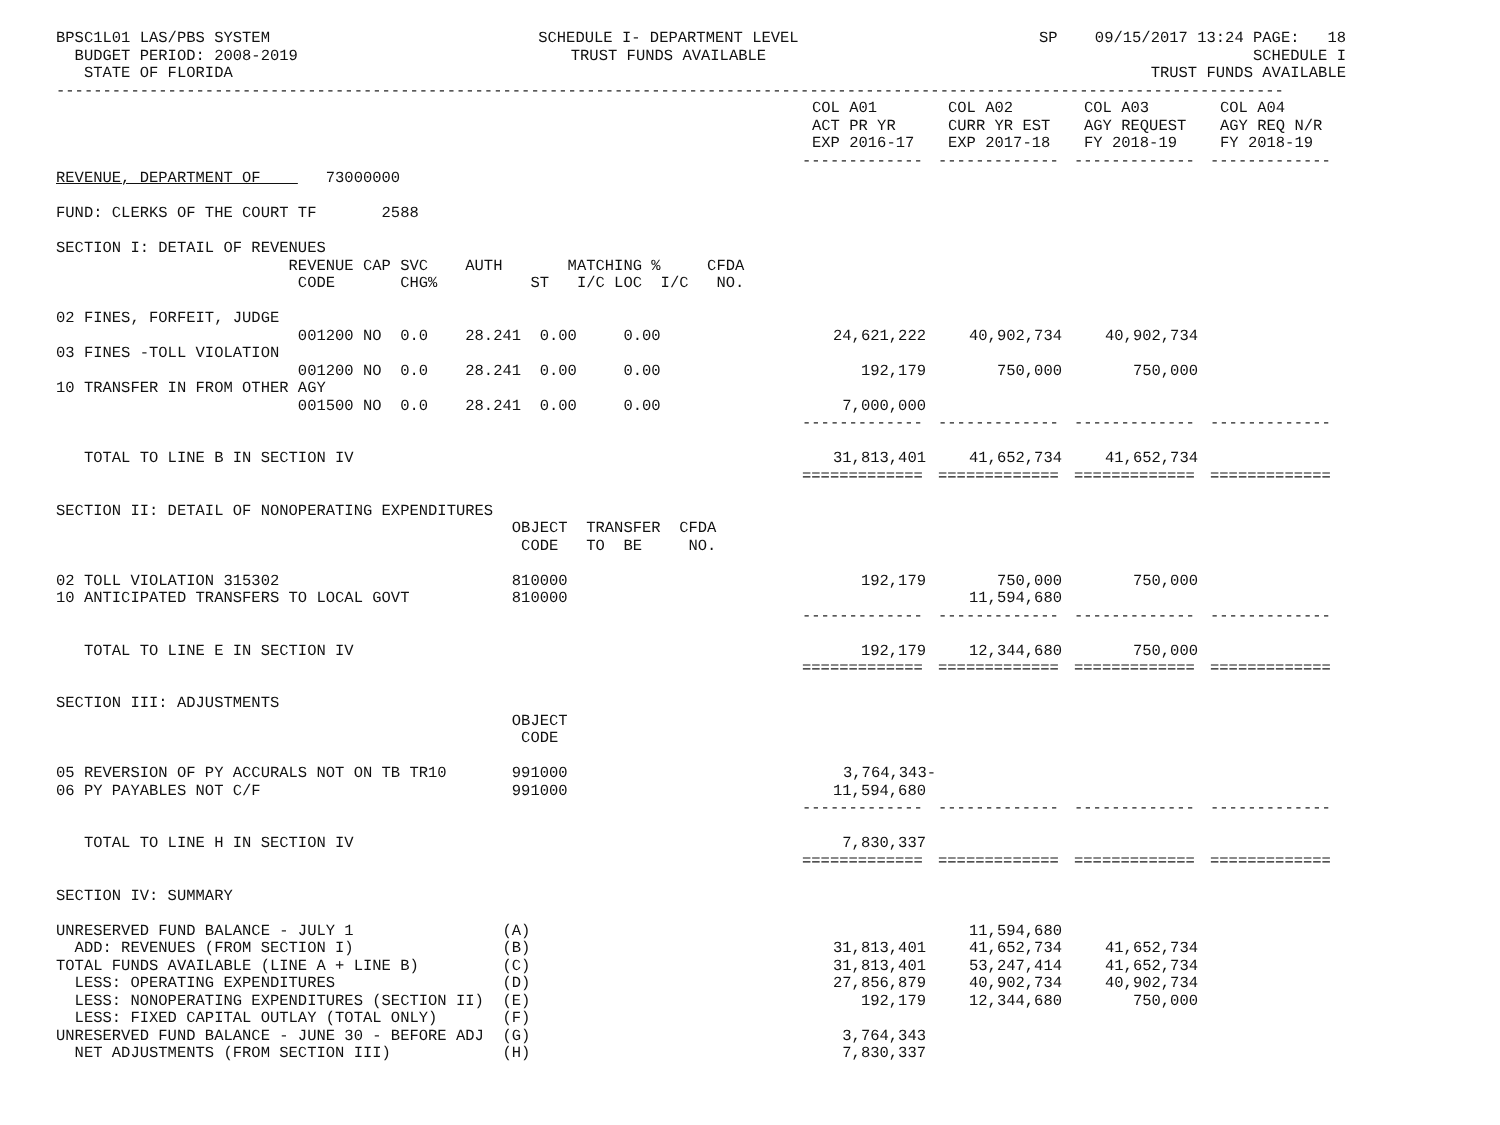BPSC1L01 LAS/PBS SYSTEM BUDGET PERIOD: 2008-2019 STATE OF FLORIDA
SCHEDULE I- DEPARTMENT LEVEL TRUST FUNDS AVAILABLE
SP 09/15/2017 13:24 PAGE: 18 SCHEDULE I TRUST FUNDS AVAILABLE
------------------------------------------------------------------------------------------------------------------------------------
| | COL A01 ACT PR YR EXP 2016-17 | COL A02 CURR YR EST EXP 2017-18 | COL A03 AGY REQUEST FY 2018-19 | COL A04 AGY REQ N/R FY 2018-19 |
| --- | --- | --- | --- | --- |
| | ------------- | ------------- | ------------- | ------------- |
| REVENUE, DEPARTMENT OF 73000000 | | | | |
| FUND: CLERKS OF THE COURT TF 2588 | | | | |
| SECTION I: DETAIL OF REVENUES REVENUE CAP SVC AUTH MATCHING % CFDA CODE CHG% ST I/C LOC I/C NO. | | | | |
| 02 FINES, FORFEIT, JUDGE 001200 NO 0.0 28.241 0.00 0.00 | 24,621,222 | 40,902,734 | 40,902,734 | |
| 03 FINES -TOLL VIOLATION 001200 NO 0.0 28.241 0.00 0.00 | 192,179 | 750,000 | 750,000 | |
| 10 TRANSFER IN FROM OTHER AGY 001500 NO 0.0 28.241 0.00 0.00 | 7,000,000 | | | |
| | ------------- | ------------- | ------------- | ------------- |
| TOTAL TO LINE B IN SECTION IV | 31,813,401 | 41,652,734 | 41,652,734 | |
| | ============= | ============= | ============= | ============= |
| SECTION II: DETAIL OF NONOPERATING EXPENDITURES OBJECT TRANSFER CFDA CODE TO BE NO. | | | | |
| 02 TOLL VIOLATION 315302 810000 | 192,179 | 750,000 | 750,000 | |
| 10 ANTICIPATED TRANSFERS TO LOCAL GOVT 810000 | | 11,594,680 | | |
| | ------------- | ------------- | ------------- | ------------- |
| TOTAL TO LINE E IN SECTION IV | 192,179 | 12,344,680 | 750,000 | |
| | ============= | ============= | ============= | ============= |
| SECTION III: ADJUSTMENTS OBJECT CODE | | | | |
| 05 REVERSION OF PY ACCURALS NOT ON TB TR10 991000 | 3,764,343- | | | |
| 06 PY PAYABLES NOT C/F 991000 | 11,594,680 | | | |
| | ------------- | ------------- | ------------- | ------------- |
| TOTAL TO LINE H IN SECTION IV | 7,830,337 | | | |
| | ============= | ============= | ============= | ============= |
| SECTION IV: SUMMARY | | | | |
| UNRESERVED FUND BALANCE - JULY 1 (A) | | 11,594,680 | | |
| ADD: REVENUES (FROM SECTION I) (B) | 31,813,401 | 41,652,734 | 41,652,734 | |
| TOTAL FUNDS AVAILABLE (LINE A + LINE B) (C) | 31,813,401 | 53,247,414 | 41,652,734 | |
| LESS: OPERATING EXPENDITURES (D) | 27,856,879 | 40,902,734 | 40,902,734 | |
| LESS: NONOPERATING EXPENDITURES (SECTION II) (E) | 192,179 | 12,344,680 | 750,000 | |
| LESS: FIXED CAPITAL OUTLAY (TOTAL ONLY) (F) | | | | |
| UNRESERVED FUND BALANCE - JUNE 30 - BEFORE ADJ (G) | 3,764,343 | | | |
| NET ADJUSTMENTS (FROM SECTION III) (H) | 7,830,337 | | | |